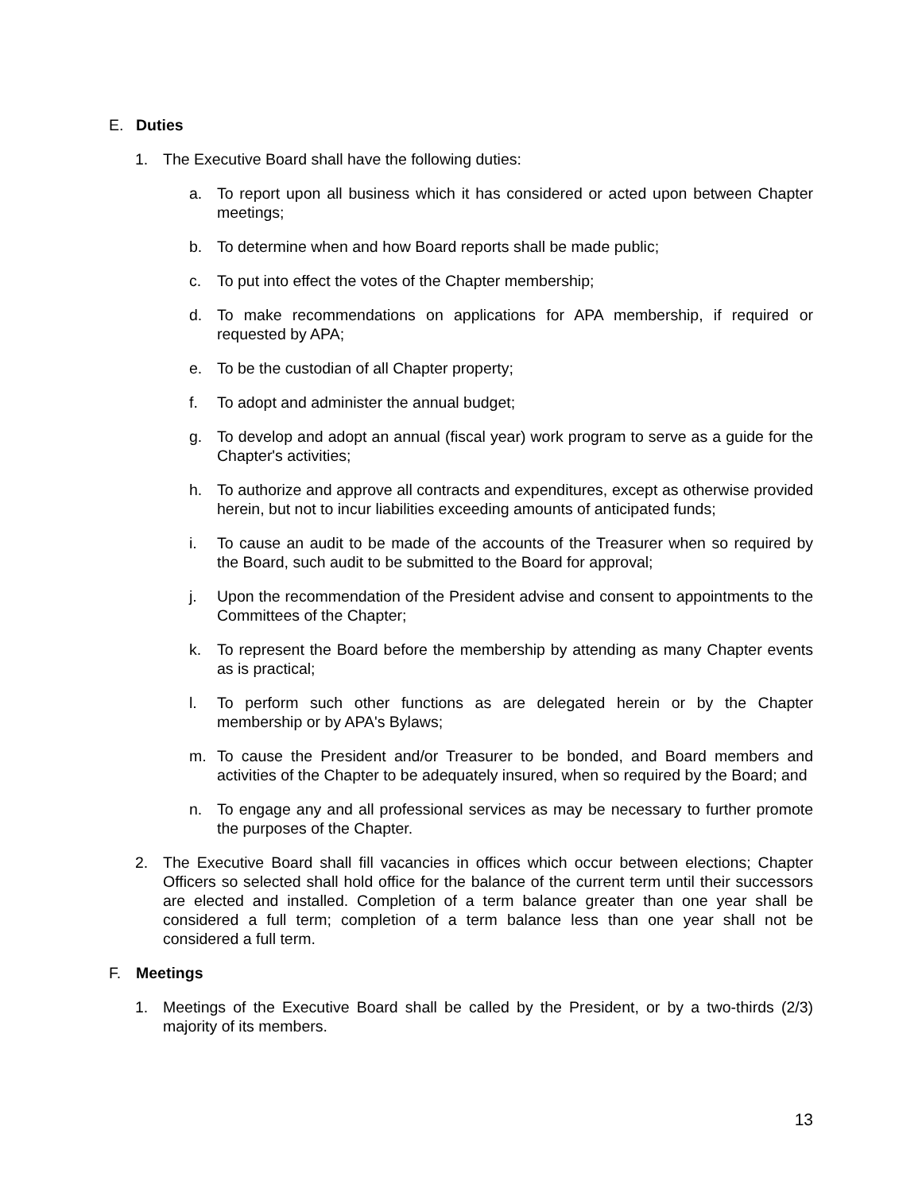E. Duties
1. The Executive Board shall have the following duties:
a. To report upon all business which it has considered or acted upon between Chapter meetings;
b. To determine when and how Board reports shall be made public;
c. To put into effect the votes of the Chapter membership;
d. To make recommendations on applications for APA membership, if required or requested by APA;
e. To be the custodian of all Chapter property;
f. To adopt and administer the annual budget;
g. To develop and adopt an annual (fiscal year) work program to serve as a guide for the Chapter's activities;
h. To authorize and approve all contracts and expenditures, except as otherwise provided herein, but not to incur liabilities exceeding amounts of anticipated funds;
i. To cause an audit to be made of the accounts of the Treasurer when so required by the Board, such audit to be submitted to the Board for approval;
j. Upon the recommendation of the President advise and consent to appointments to the Committees of the Chapter;
k. To represent the Board before the membership by attending as many Chapter events as is practical;
l. To perform such other functions as are delegated herein or by the Chapter membership or by APA's Bylaws;
m. To cause the President and/or Treasurer to be bonded, and Board members and activities of the Chapter to be adequately insured, when so required by the Board; and
n. To engage any and all professional services as may be necessary to further promote the purposes of the Chapter.
2. The Executive Board shall fill vacancies in offices which occur between elections; Chapter Officers so selected shall hold office for the balance of the current term until their successors are elected and installed. Completion of a term balance greater than one year shall be considered a full term; completion of a term balance less than one year shall not be considered a full term.
F. Meetings
1. Meetings of the Executive Board shall be called by the President, or by a two-thirds (2/3) majority of its members.
13